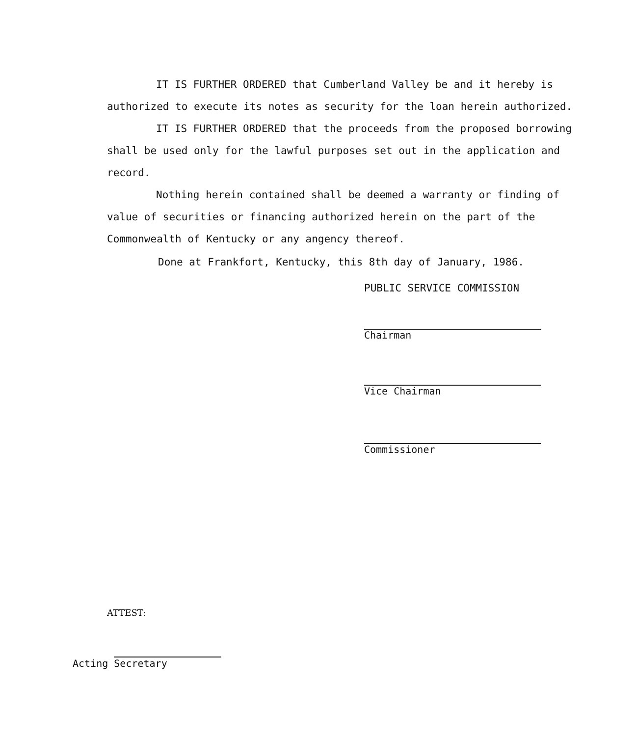IT IS FURTHER ORDERED that Cumberland Valley be and it hereby is authorized to execute its notes as security for the loan herein authorized.
IT IS FURTHER ORDERED that the proceeds from the proposed borrowing shall be used only for the lawful purposes set out in the application and record.
Nothing herein contained shall be deemed a warranty or finding of value of securities or financing authorized herein on the part of the Commonwealth of Kentucky or any angency thereof.
Done at Frankfort, Kentucky, this 8th day of January, 1986.
PUBLIC SERVICE COMMISSION
Chairman
Vice Chairman
Commissioner
ATTEST:
Acting Secretary